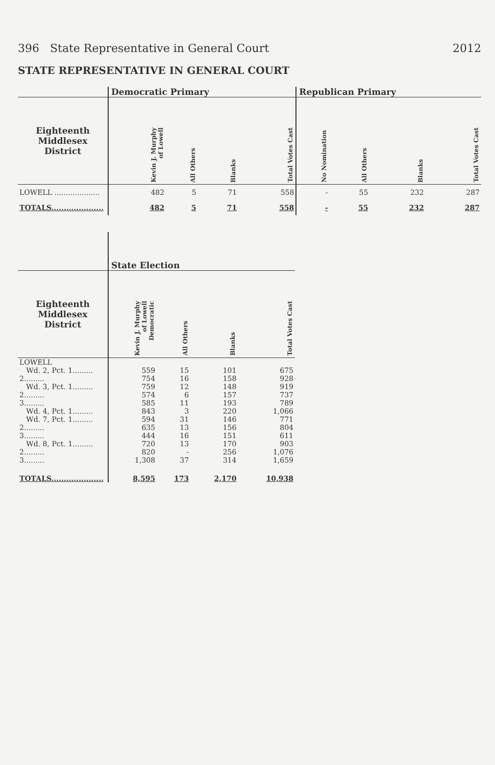396 State Representative in General Court 2012
STATE REPRESENTATIVE IN GENERAL COURT
| | Democratic Primary | | | | Republican Primary | | | |
| --- | --- | --- | --- | --- | --- | --- | --- | --- |
| Eighteenth Middlesex District | Kevin J. Murphy of Lowell | All Others | Blanks | Total Votes Cast | No Nomination | All Others | Blanks | Total Votes Cast |
| LOWELL .................... | 482 | 5 | 71 | 558 | - | 55 | 232 | 287 |
| TOTALS..................... | 482 | 5 | 71 | 558 | - | 55 | 232 | 287 |
| | State Election | | | |
| --- | --- | --- | --- | --- |
| Eighteenth Middlesex District | Kevin J. Murphy of Lowell Democratic | All Others | Blanks | Total Votes Cast |
| LOWELL | | | | |
| Wd. 2, Pct. 1......... | 559 | 15 | 101 | 675 |
| 2......... | 754 | 16 | 158 | 928 |
| Wd. 3, Pct. 1......... | 759 | 12 | 148 | 919 |
| 2......... | 574 | 6 | 157 | 737 |
| 3......... | 585 | 11 | 193 | 789 |
| Wd. 4, Pct. 1......... | 843 | 3 | 220 | 1,066 |
| Wd. 7, Pct. 1......... | 594 | 31 | 146 | 771 |
| 2......... | 635 | 13 | 156 | 804 |
| 3......... | 444 | 16 | 151 | 611 |
| Wd. 8, Pct. 1......... | 720 | 13 | 170 | 903 |
| 2......... | 820 | - | 256 | 1,076 |
| 3......... | 1,308 | 37 | 314 | 1,659 |
| TOTALS..................... | 8,595 | 173 | 2,170 | 10,938 |